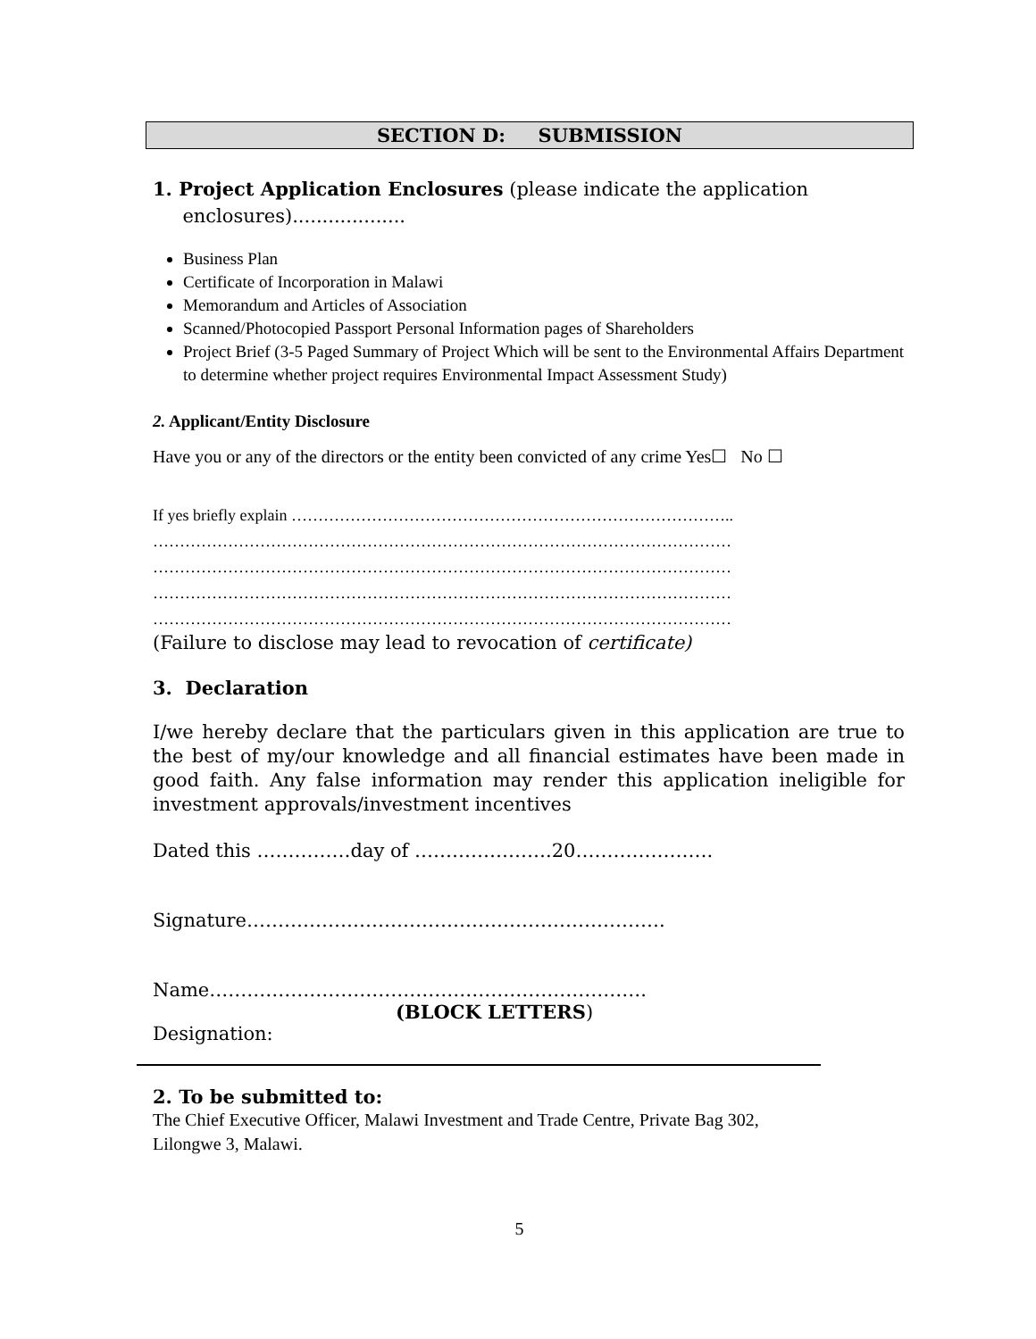SECTION D: SUBMISSION
1. Project Application Enclosures (please indicate the application
enclosures)...................
Business Plan
Certificate of Incorporation in Malawi
Memorandum and Articles of Association
Scanned/Photocopied Passport Personal Information pages of Shareholders
Project Brief (3-5 Paged Summary of Project Which will be sent to the Environmental Affairs Department to determine whether project requires Environmental Impact Assessment Study)
2. Applicant/Entity Disclosure
Have you or any of the directors or the entity been convicted of any crime Yes☐ No ☐
If yes briefly explain ………………………………………………………………………..
………………………………………………………………………………………………
………………………………………………………………………………………………
………………………………………………………………………………………………
………………………………………………………………………………………………
(Failure to disclose may lead to revocation of certificate)
3. Declaration
I/we hereby declare that the particulars given in this application are true to the best of my/our knowledge and all financial estimates have been made in good faith. Any false information may render this application ineligible for investment approvals/investment incentives
Dated this ……………day of ………………….20………………….
Signature………………………………………………………….
Name…………………………………………………………….
(BLOCK LETTERS)
Designation:
2. To be submitted to:
The Chief Executive Officer, Malawi Investment and Trade Centre, Private Bag 302,
Lilongwe 3, Malawi.
5